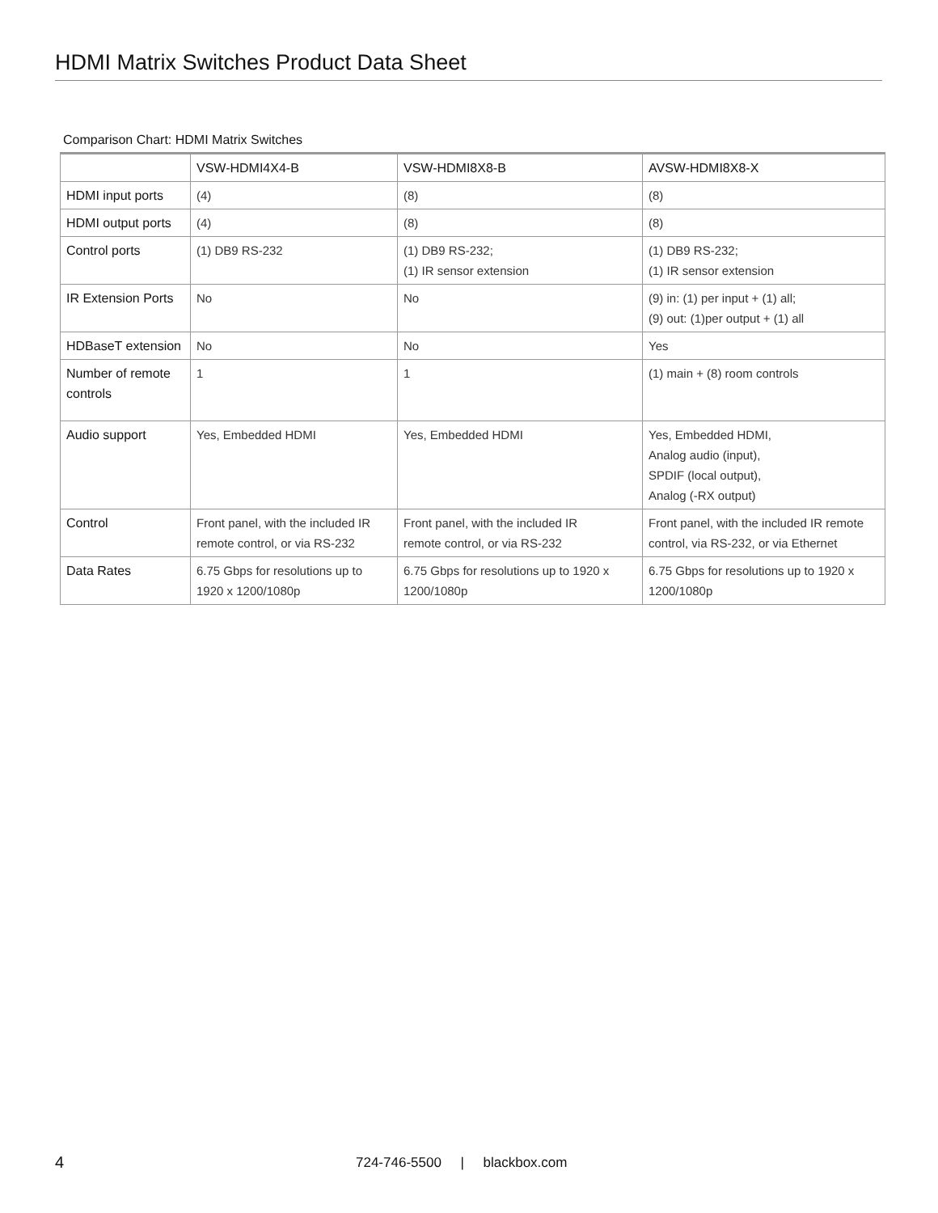HDMI Matrix Switches Product Data Sheet
Comparison Chart: HDMI Matrix Switches
| | VSW-HDMI4X4-B | VSW-HDMI8X8-B | AVSW-HDMI8X8-X |
| HDMI input ports | (4) | (8) | (8) |
| HDMI output ports | (4) | (8) | (8) |
| Control ports | (1) DB9 RS-232 | (1) DB9 RS-232; (1) IR sensor extension | (1) DB9 RS-232; (1) IR sensor extension |
| IR Extension Ports | No | No | (9) in: (1) per input + (1) all; (9) out: (1)per output + (1) all |
| HDBaseT extension | No | No | Yes |
| Number of remote controls | 1 | 1 | (1) main + (8) room controls |
| Audio support | Yes, Embedded HDMI | Yes, Embedded HDMI | Yes, Embedded HDMI, Analog audio (input), SPDIF (local output), Analog (-RX output) |
| Control | Front panel, with the included IR remote control, or via RS-232 | Front panel, with the included IR remote control, or via RS-232 | Front panel, with the included IR remote control, via RS-232, or via Ethernet |
| Data Rates | 6.75 Gbps for resolutions up to 1920 x 1200/1080p | 6.75 Gbps for resolutions up to 1920 x 1200/1080p | 6.75 Gbps for resolutions up to 1920 x 1200/1080p |
4
724-746-5500 | blackbox.com